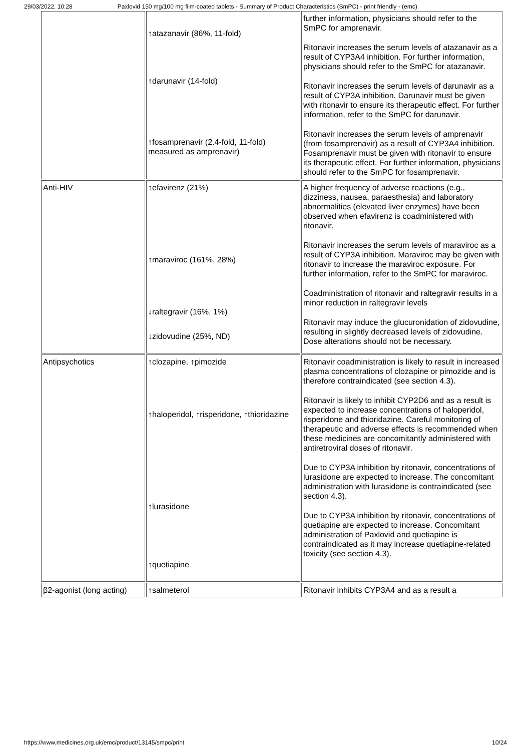29/03/2022, 10:28 Paxlovid 150 mg/100 mg film-coated tablets - Summary of Product Characteristics (SmPC) - print friendly - (emc)
| | ↑atazanavir (86%, 11-fold) ↑darunavir (14-fold) ↑fosamprenavir (2.4-fold, 11-fold) measured as amprenavir) | further information, physicians should refer to the SmPC for amprenavir. Ritonavir increases the serum levels of atazanavir as a result of CYP3A4 inhibition. For further information, physicians should refer to the SmPC for atazanavir. Ritonavir increases the serum levels of darunavir as a result of CYP3A inhibition. Darunavir must be given with ritonavir to ensure its therapeutic effect. For further information, refer to the SmPC for darunavir. Ritonavir increases the serum levels of amprenavir (from fosamprenavir) as a result of CYP3A4 inhibition. Fosamprenavir must be given with ritonavir to ensure its therapeutic effect. For further information, physicians should refer to the SmPC for fosamprenavir. |
| Anti-HIV | ↑efavirenz (21%) ↑maraviroc (161%, 28%) ↓raltegravir (16%, 1%) ↓zidovudine (25%, ND) | A higher frequency of adverse reactions (e.g., dizziness, nausea, paraesthesia) and laboratory abnormalities (elevated liver enzymes) have been observed when efavirenz is coadministered with ritonavir. Ritonavir increases the serum levels of maraviroc as a result of CYP3A inhibition. Maraviroc may be given with ritonavir to increase the maraviroc exposure. For further information, refer to the SmPC for maraviroc. Coadministration of ritonavir and raltegravir results in a minor reduction in raltegravir levels Ritonavir may induce the glucuronidation of zidovudine, resulting in slightly decreased levels of zidovudine. Dose alterations should not be necessary. |
| Antipsychotics | ↑clozapine, ↑pimozide ↑haloperidol, ↑risperidone, ↑thioridazine ↑lurasidone ↑quetiapine | Ritonavir coadministration is likely to result in increased plasma concentrations of clozapine or pimozide and is therefore contraindicated (see section 4.3). Ritonavir is likely to inhibit CYP2D6 and as a result is expected to increase concentrations of haloperidol, risperidone and thioridazine. Careful monitoring of therapeutic and adverse effects is recommended when these medicines are concomitantly administered with antiretroviral doses of ritonavir. Due to CYP3A inhibition by ritonavir, concentrations of lurasidone are expected to increase. The concomitant administration with lurasidone is contraindicated (see section 4.3). Due to CYP3A inhibition by ritonavir, concentrations of quetiapine are expected to increase. Concomitant administration of Paxlovid and quetiapine is contraindicated as it may increase quetiapine-related toxicity (see section 4.3). |
| β2-agonist (long acting) | ↑salmeterol | Ritonavir inhibits CYP3A4 and as a result a |
https://www.medicines.org.uk/emc/product/13145/smpc/print 10/24